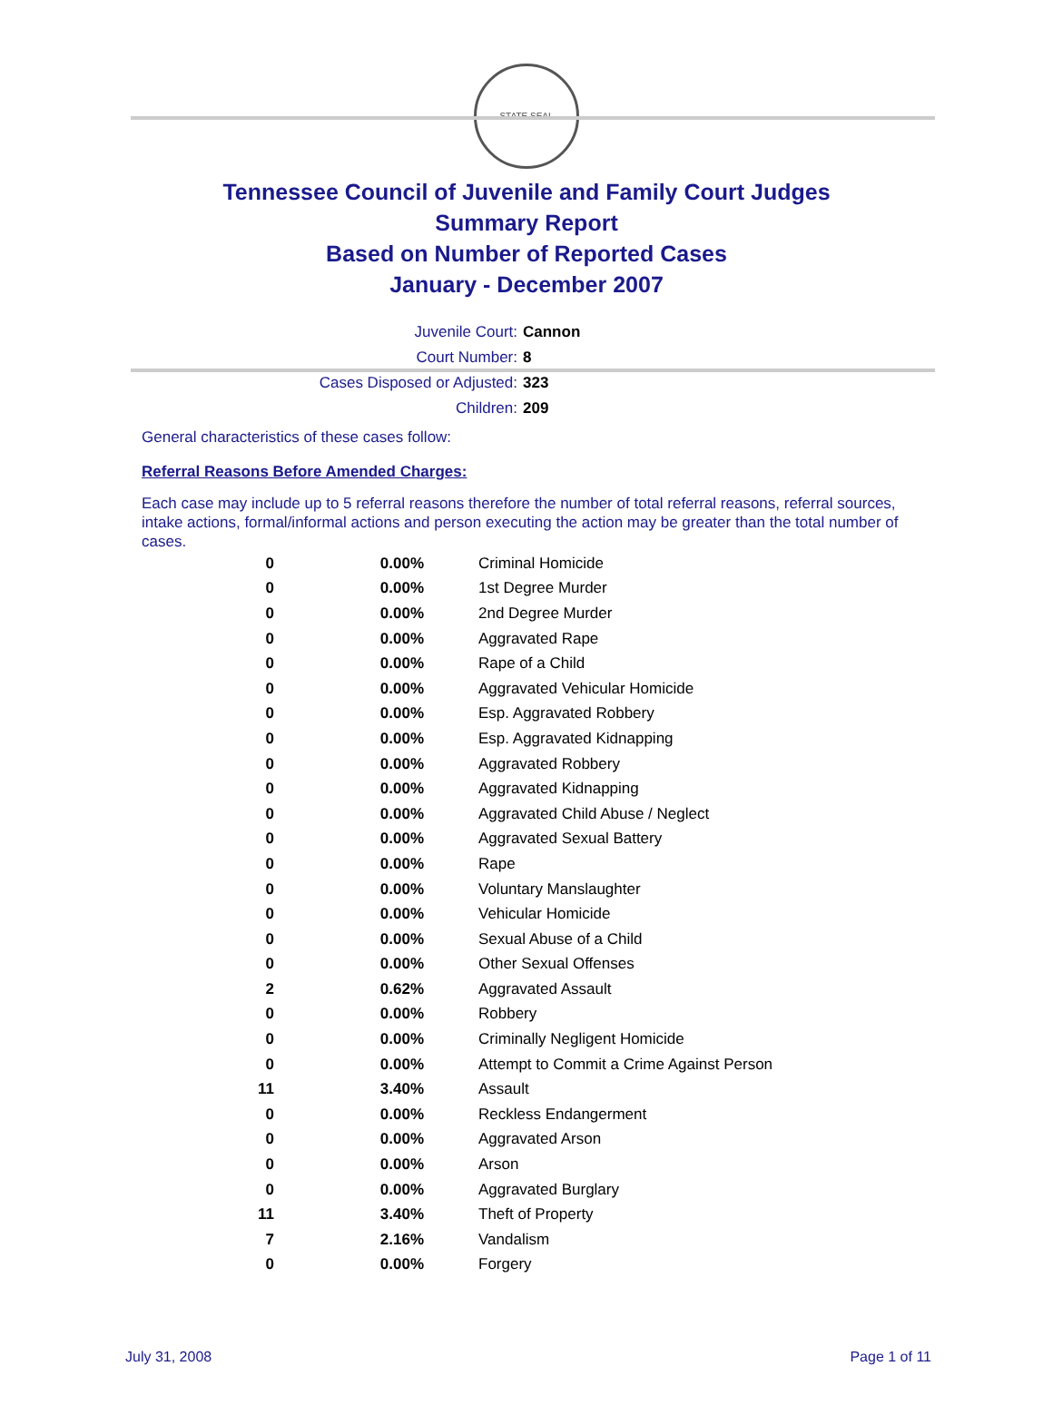STATE SEAL
Tennessee Council of Juvenile and Family Court Judges
Summary Report
Based on Number of Reported Cases
January - December 2007
Juvenile Court: Cannon
Court Number: 8
Cases Disposed or Adjusted: 323
Children: 209
General characteristics of these cases follow:
Referral Reasons Before Amended Charges:
Each case may include up to 5 referral reasons therefore the number of total referral reasons, referral sources, intake actions, formal/informal actions and person executing the action may be greater than the total number of cases.
| 0 | 0.00% | Criminal Homicide |
| 0 | 0.00% | 1st Degree Murder |
| 0 | 0.00% | 2nd Degree Murder |
| 0 | 0.00% | Aggravated Rape |
| 0 | 0.00% | Rape of a Child |
| 0 | 0.00% | Aggravated Vehicular Homicide |
| 0 | 0.00% | Esp. Aggravated Robbery |
| 0 | 0.00% | Esp. Aggravated Kidnapping |
| 0 | 0.00% | Aggravated Robbery |
| 0 | 0.00% | Aggravated Kidnapping |
| 0 | 0.00% | Aggravated Child Abuse / Neglect |
| 0 | 0.00% | Aggravated Sexual Battery |
| 0 | 0.00% | Rape |
| 0 | 0.00% | Voluntary Manslaughter |
| 0 | 0.00% | Vehicular Homicide |
| 0 | 0.00% | Sexual Abuse of a Child |
| 0 | 0.00% | Other Sexual Offenses |
| 2 | 0.62% | Aggravated Assault |
| 0 | 0.00% | Robbery |
| 0 | 0.00% | Criminally Negligent Homicide |
| 0 | 0.00% | Attempt to Commit a Crime Against Person |
| 11 | 3.40% | Assault |
| 0 | 0.00% | Reckless Endangerment |
| 0 | 0.00% | Aggravated Arson |
| 0 | 0.00% | Arson |
| 0 | 0.00% | Aggravated Burglary |
| 11 | 3.40% | Theft of Property |
| 7 | 2.16% | Vandalism |
| 0 | 0.00% | Forgery |
July 31, 2008 Page 1 of 11